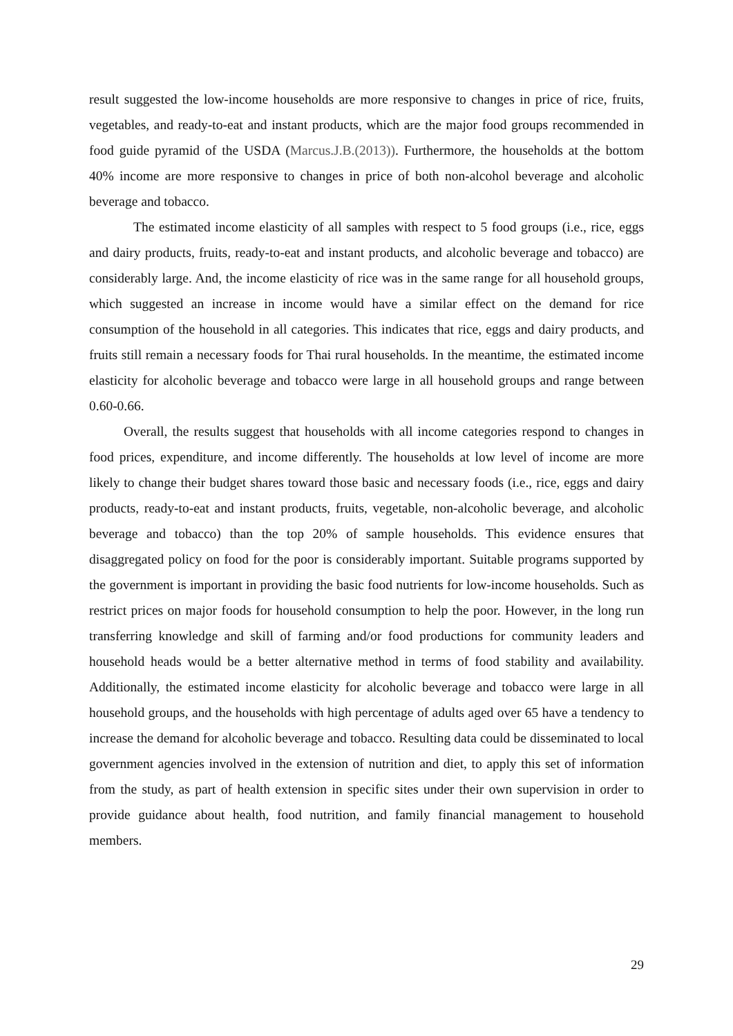result suggested the low-income households are more responsive to changes in price of rice, fruits, vegetables, and ready-to-eat and instant products, which are the major food groups recommended in food guide pyramid of the USDA (Marcus.J.B.(2013)). Furthermore, the households at the bottom 40% income are more responsive to changes in price of both non-alcohol beverage and alcoholic beverage and tobacco.
The estimated income elasticity of all samples with respect to 5 food groups (i.e., rice, eggs and dairy products, fruits, ready-to-eat and instant products, and alcoholic beverage and tobacco) are considerably large. And, the income elasticity of rice was in the same range for all household groups, which suggested an increase in income would have a similar effect on the demand for rice consumption of the household in all categories. This indicates that rice, eggs and dairy products, and fruits still remain a necessary foods for Thai rural households. In the meantime, the estimated income elasticity for alcoholic beverage and tobacco were large in all household groups and range between 0.60-0.66.
Overall, the results suggest that households with all income categories respond to changes in food prices, expenditure, and income differently. The households at low level of income are more likely to change their budget shares toward those basic and necessary foods (i.e., rice, eggs and dairy products, ready-to-eat and instant products, fruits, vegetable, non-alcoholic beverage, and alcoholic beverage and tobacco) than the top 20% of sample households. This evidence ensures that disaggregated policy on food for the poor is considerably important. Suitable programs supported by the government is important in providing the basic food nutrients for low-income households. Such as restrict prices on major foods for household consumption to help the poor. However, in the long run transferring knowledge and skill of farming and/or food productions for community leaders and household heads would be a better alternative method in terms of food stability and availability. Additionally, the estimated income elasticity for alcoholic beverage and tobacco were large in all household groups, and the households with high percentage of adults aged over 65 have a tendency to increase the demand for alcoholic beverage and tobacco. Resulting data could be disseminated to local government agencies involved in the extension of nutrition and diet, to apply this set of information from the study, as part of health extension in specific sites under their own supervision in order to provide guidance about health, food nutrition, and family financial management to household members.
29